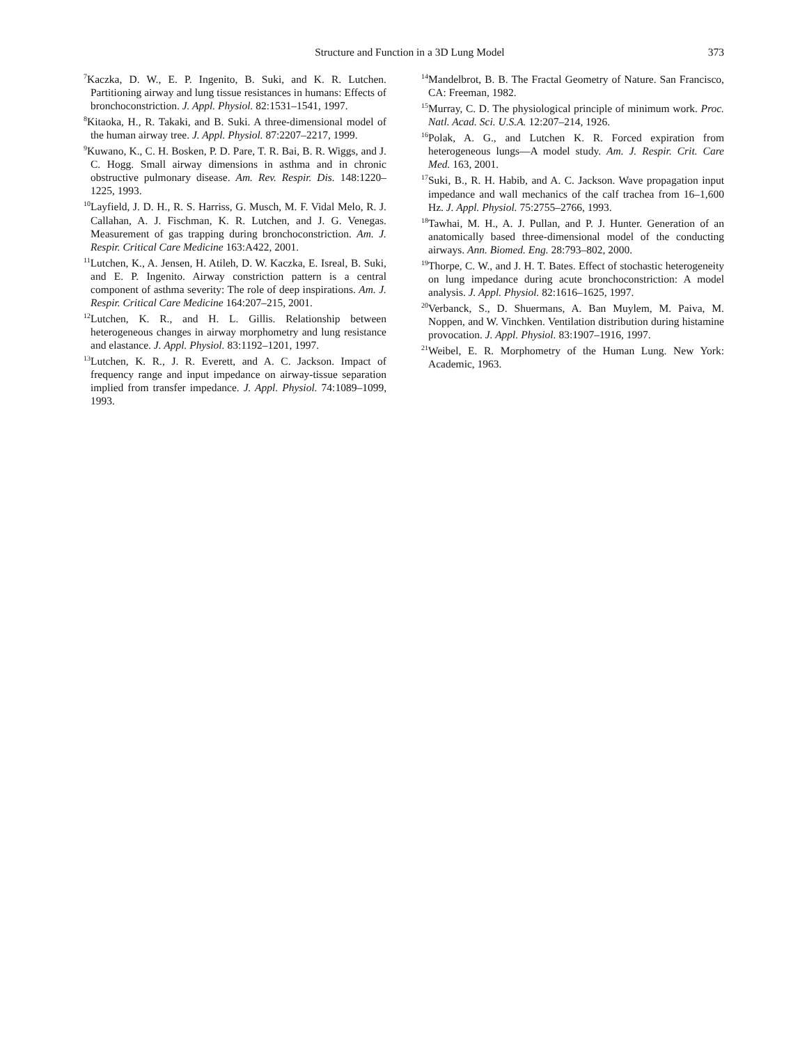Structure and Function in a 3D Lung Model
373
<sup>7</sup> Kaczka, D. W., E. P. Ingenito, B. Suki, and K. R. Lutchen. Partitioning airway and lung tissue resistances in humans: Effects of bronchoconstriction. J. Appl. Physiol. 82:1531–1541, 1997.
<sup>8</sup> Kitaoka, H., R. Takaki, and B. Suki. A three-dimensional model of the human airway tree. J. Appl. Physiol. 87:2207–2217, 1999.
<sup>9</sup> Kuwano, K., C. H. Bosken, P. D. Pare, T. R. Bai, B. R. Wiggs, and J. C. Hogg. Small airway dimensions in asthma and in chronic obstructive pulmonary disease. Am. Rev. Respir. Dis. 148:1220–1225, 1993.
<sup>10</sup> Layfield, J. D. H., R. S. Harriss, G. Musch, M. F. Vidal Melo, R. J. Callahan, A. J. Fischman, K. R. Lutchen, and J. G. Venegas. Measurement of gas trapping during bronchoconstriction. Am. J. Respir. Critical Care Medicine 163:A422, 2001.
<sup>11</sup> Lutchen, K., A. Jensen, H. Atileh, D. W. Kaczka, E. Isreal, B. Suki, and E. P. Ingenito. Airway constriction pattern is a central component of asthma severity: The role of deep inspirations. Am. J. Respir. Critical Care Medicine 164:207–215, 2001.
<sup>12</sup> Lutchen, K. R., and H. L. Gillis. Relationship between heterogeneous changes in airway morphometry and lung resistance and elastance. J. Appl. Physiol. 83:1192–1201, 1997.
<sup>13</sup> Lutchen, K. R., J. R. Everett, and A. C. Jackson. Impact of frequency range and input impedance on airway-tissue separation implied from transfer impedance. J. Appl. Physiol. 74:1089–1099, 1993.
<sup>14</sup> Mandelbrot, B. B. The Fractal Geometry of Nature. San Francisco, CA: Freeman, 1982.
<sup>15</sup> Murray, C. D. The physiological principle of minimum work. Proc. Natl. Acad. Sci. U.S.A. 12:207–214, 1926.
<sup>16</sup> Polak, A. G., and Lutchen K. R. Forced expiration from heterogeneous lungs—A model study. Am. J. Respir. Crit. Care Med. 163, 2001.
<sup>17</sup> Suki, B., R. H. Habib, and A. C. Jackson. Wave propagation input impedance and wall mechanics of the calf trachea from 16–1,600 Hz. J. Appl. Physiol. 75:2755–2766, 1993.
<sup>18</sup> Tawhai, M. H., A. J. Pullan, and P. J. Hunter. Generation of an anatomically based three-dimensional model of the conducting airways. Ann. Biomed. Eng. 28:793–802, 2000.
<sup>19</sup> Thorpe, C. W., and J. H. T. Bates. Effect of stochastic heterogeneity on lung impedance during acute bronchoconstriction: A model analysis. J. Appl. Physiol. 82:1616–1625, 1997.
<sup>20</sup> Verbanck, S., D. Shuermans, A. Ban Muylem, M. Paiva, M. Noppen, and W. Vinchken. Ventilation distribution during histamine provocation. J. Appl. Physiol. 83:1907–1916, 1997.
<sup>21</sup> Weibel, E. R. Morphometry of the Human Lung. New York: Academic, 1963.